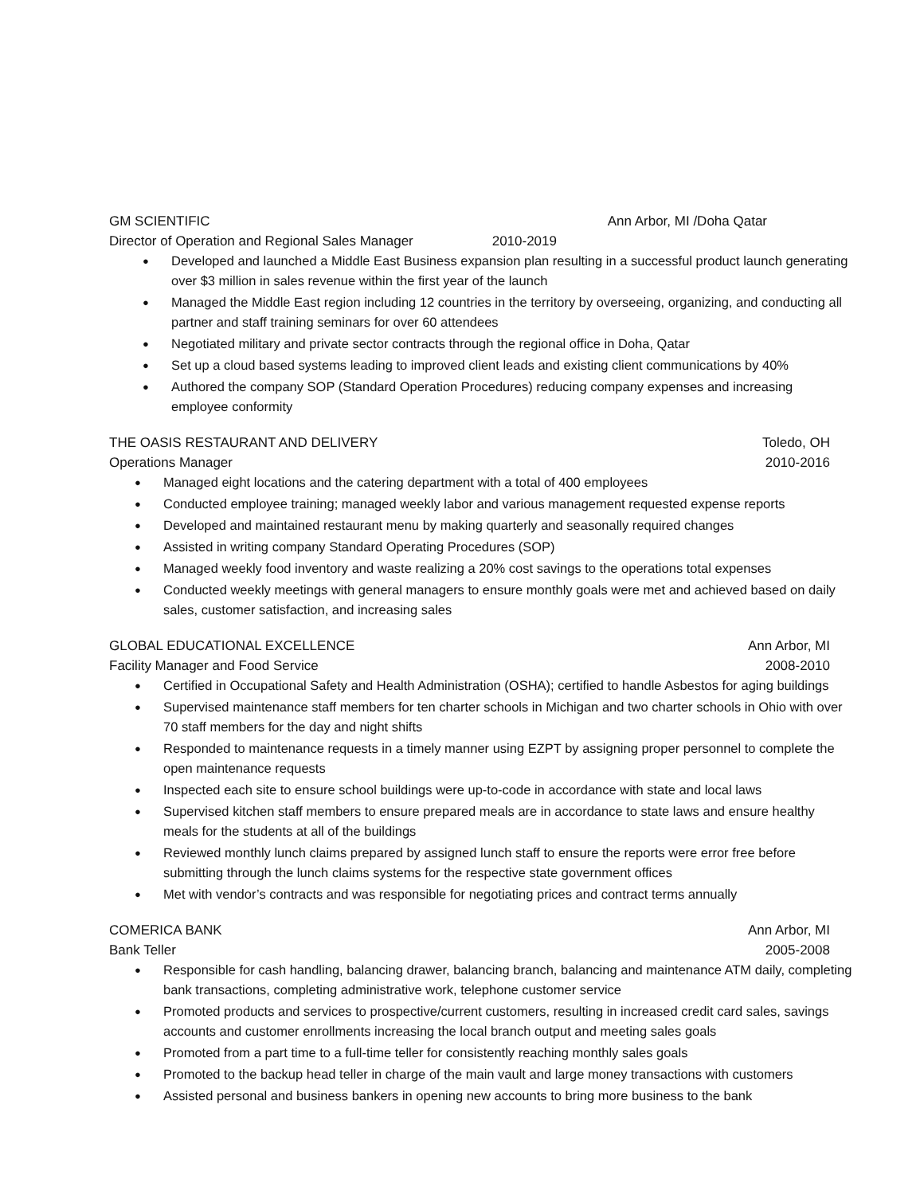GM SCIENTIFIC Ann Arbor, MI /Doha Qatar
Director of Operation and Regional Sales Manager
2010-2019
● Developed and launched a Middle East Business expansion plan resulting in a successful product launch generating over $3 million in sales revenue within the first year of the launch
● Managed the Middle East region including 12 countries in the territory by overseeing, organizing, and conducting all partner and staff training seminars for over 60 attendees
● Negotiated military and private sector contracts through the regional office in Doha, Qatar
● Set up a cloud based systems leading to improved client leads and existing client communications by 40%
● Authored the company SOP (Standard Operation Procedures) reducing company expenses and increasing employee conformity
THE OASIS RESTAURANT AND DELIVERY
Toledo, OH
Operations Manager 2010-2016
● Managed eight locations and the catering department with a total of 400 employees
● Conducted employee training; managed weekly labor and various management requested expense reports
● Developed and maintained restaurant menu by making quarterly and seasonally required changes
● Assisted in writing company Standard Operating Procedures (SOP)
● Managed weekly food inventory and waste realizing a 20% cost savings to the operations total expenses
● Conducted weekly meetings with general managers to ensure monthly goals were met and achieved based on daily sales, customer satisfaction, and increasing sales
GLOBAL EDUCATIONAL EXCELLENCE Ann Arbor, MI
Facility Manager and Food Service
2008-2010
● Certified in Occupational Safety and Health Administration (OSHA); certified to handle Asbestos for aging buildings
● Supervised maintenance staff members for ten charter schools in Michigan and two charter schools in Ohio with over 70 staff members for the day and night shifts
● Responded to maintenance requests in a timely manner using EZPT by assigning proper personnel to complete the open maintenance requests
● Inspected each site to ensure school buildings were up-to-code in accordance with state and local laws
● Supervised kitchen staff members to ensure prepared meals are in accordance to state laws and ensure healthy meals for the students at all of the buildings
● Reviewed monthly lunch claims prepared by assigned lunch staff to ensure the reports were error free before submitting through the lunch claims systems for the respective state government offices
● Met with vendor’s contracts and was responsible for negotiating prices and contract terms annually
COMERICA BANK Ann Arbor, MI
Bank Teller 2005-2008
● Responsible for cash handling, balancing drawer, balancing branch, balancing and maintenance ATM daily, completing bank transactions, completing administrative work, telephone customer service
● Promoted products and services to prospective/current customers, resulting in increased credit card sales, savings accounts and customer enrollments increasing the local branch output and meeting sales goals
● Promoted from a part time to a full-time teller for consistently reaching monthly sales goals
● Promoted to the backup head teller in charge of the main vault and large money transactions with customers
● Assisted personal and business bankers in opening new accounts to bring more business to the bank